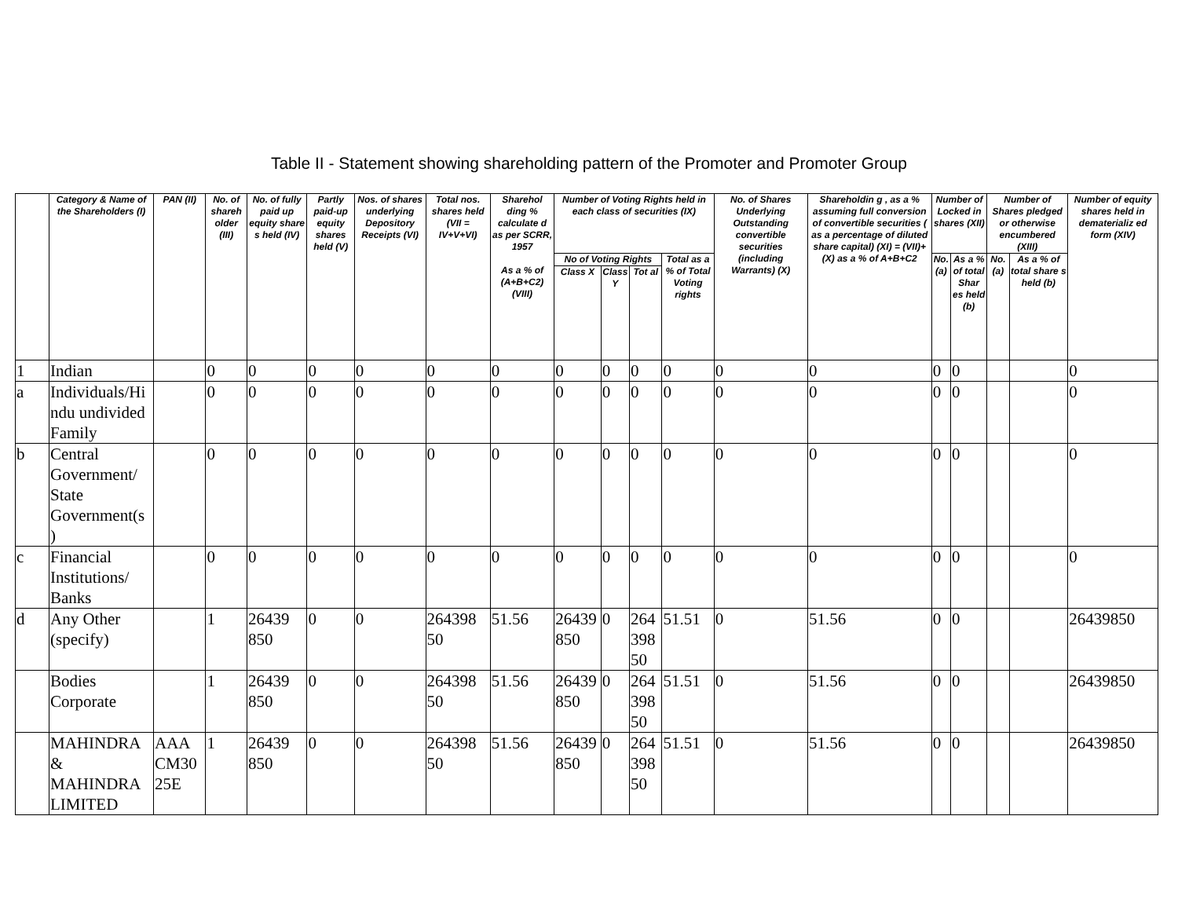Table II - Statement showing shareholding pattern of the Promoter and Promoter Group
| | Category & Name of the Shareholders (I) | PAN (II) | No. of shareh older (III) | No. of fully paid up equity share s held (IV) | Partly paid-up equity shares held (V) | Nos. of shares underlying Depository Receipts (VI) | Total nos. shares held (VII = IV+V+VI) | Sharehol ding % calculate d as per SCRR, 1957 As a % of (A+B+C2) (VIII) | Number of Voting Rights held in each class of securities (IX) | | | | No. of Shares Underlying Outstanding convertible securities (including Warrants) (X) | Shareholdin g , as a % assuming full conversion of convertible securities ( as a percentage of diluted share capital) (XI) = (VII)+(X) as a % of A+B+C2 | Number of Locked in shares (XII) | | Number of Shares pledged or otherwise encumbered (XIII) | | Number of equity shares held in dematerializ ed form (XIV) |
| --- | --- | --- | --- | --- | --- | --- | --- | --- | --- | --- | --- | --- | --- | --- | --- | --- | --- | --- | --- |
| | | | | | | | | | No of Voting Rights | | | Total as a % of Total Voting rights | | | No. (a) | As a % of total Shar es held (b) | No. (a) | As a % of total share s held (b) | |
| | | | | | | | | | Class X | Class Y | Tot al | | | | | | | | |
| 1 | Indian | | 0 | 0 | 0 | 0 | 0 | 0 | 0 | 0 | 0 | 0 | 0 | 0 | 0 | 0 | | | 0 |
| a | Individuals/Hi ndu undivided Family | | 0 | 0 | 0 | 0 | 0 | 0 | 0 | 0 | 0 | 0 | 0 | 0 | 0 | 0 | | | 0 |
| b | Central Government/ State Government(s ) | | 0 | 0 | 0 | 0 | 0 | 0 | 0 | 0 | 0 | 0 | 0 | 0 | 0 | 0 | | | 0 |
| c | Financial Institutions/ Banks | | 0 | 0 | 0 | 0 | 0 | 0 | 0 | 0 | 0 | 0 | 0 | 0 | 0 | 0 | | | 0 |
| d | Any Other (specify) | | 1 | 26439 850 | 0 | 0 | 264398 50 | 51.56 | 26439 850 | 0 | 264 398 50 | 51.51 | 0 | 51.56 | 0 | 0 | | | 26439850 |
| | Bodies Corporate | | 1 | 26439 850 | 0 | 0 | 264398 50 | 51.56 | 26439 850 | 0 | 264 398 50 | 51.51 | 0 | 51.56 | 0 | 0 | | | 26439850 |
| | MAHINDRA & MAHINDRA LIMITED | AAA CM30 25E | 1 | 26439 850 | 0 | 0 | 264398 50 | 51.56 | 26439 850 | 0 | 264 398 50 | 51.51 | 0 | 51.56 | 0 | 0 | | | 26439850 |